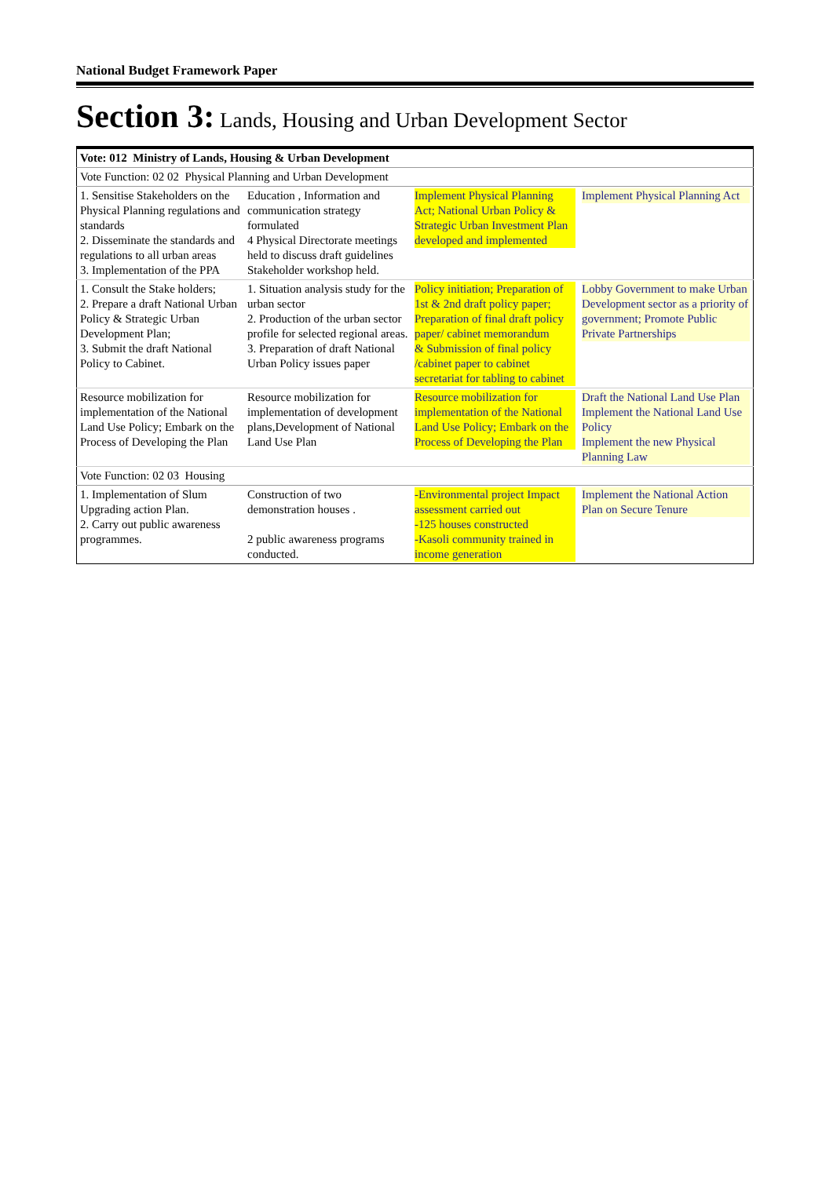National Budget Framework Paper
Section 3: Lands, Housing and Urban Development Sector
| Vote: 012 Ministry of Lands, Housing & Urban Development | | | |
| Vote Function: 02 02 Physical Planning and Urban Development | | | |
| 1. Sensitise Stakeholders on the Physical Planning regulations and standards 2. Disseminate the standards and regulations to all urban areas 3. Implementation of the PPA | Education , Information and communication strategy formulated 4 Physical Directorate meetings held to discuss draft guidelines Stakeholder workshop held. | Implement Physical Planning Act; National Urban Policy & Strategic Urban Investment Plan developed and implemented | Implement Physical Planning Act |
| 1. Consult the Stake holders; 2. Prepare a draft National Urban Policy & Strategic Urban Development Plan; 3. Submit the draft National Policy to Cabinet. | 1. Situation analysis study for the urban sector 2. Production of the urban sector profile for selected regional areas. 3. Preparation of draft National Urban Policy issues paper | Policy initiation; Preparation of 1st & 2nd draft policy paper; Preparation of final draft policy paper/ cabinet memorandum & Submission of final policy /cabinet paper to cabinet secretariat for tabling to cabinet | Lobby Government to make Urban Development sector as a priority of government; Promote Public Private Partnerships |
| Resource mobilization for implementation of the National Land Use Policy; Embark on the Process of Developing the Plan | Resource mobilization for implementation of development plans,Development of National Land Use Plan | Resource mobilization for implementation of the National Land Use Policy; Embark on the Process of Developing the Plan | Draft the National Land Use Plan Implement the National Land Use Policy Implement the new Physical Planning Law |
| Vote Function: 02 03 Housing | | | |
| 1. Implementation of Slum Upgrading action Plan. 2. Carry out public awareness programmes. | Construction of two demonstration houses . 2 public awareness programs conducted. | -Environmental project Impact assessment carried out -125 houses constructed -Kasoli community trained in income generation | Implement the National Action Plan on Secure Tenure |